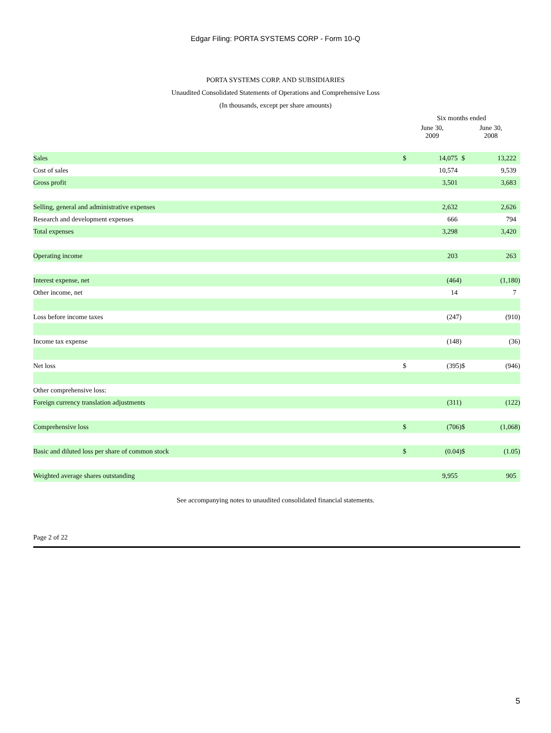Edgar Filing: PORTA SYSTEMS CORP - Form 10-Q
PORTA SYSTEMS CORP. AND SUBSIDIARIES
Unaudited Consolidated Statements of Operations and Comprehensive Loss
(In thousands, except per share amounts)
| | Six months ended | | | |
| --- | --- | --- | --- | --- |
| | June 30, 2009 | | June 30, 2008 | |
| Sales | $ | 14,075 | $ | 13,222 |
| Cost of sales | | 10,574 | | 9,539 |
| Gross profit | | 3,501 | | 3,683 |
| Selling, general and administrative expenses | | 2,632 | | 2,626 |
| Research and development expenses | | 666 | | 794 |
| Total expenses | | 3,298 | | 3,420 |
| Operating income | | 203 | | 263 |
| Interest expense, net | | (464) | | (1,180) |
| Other income, net | | 14 | | 7 |
| Loss before income taxes | | (247) | | (910) |
| Income tax expense | | (148) | | (36) |
| Net loss | $ | (395) | $ | (946) |
| Other comprehensive loss: | | | | |
| Foreign currency translation adjustments | | (311) | | (122) |
| Comprehensive loss | $ | (706) | $ | (1,068) |
| Basic and diluted loss per share of common stock | $ | (0.04) | $ | (1.05) |
| Weighted average shares outstanding | | 9,955 | | 905 |
See accompanying notes to unaudited consolidated financial statements.
Page 2 of 22
5